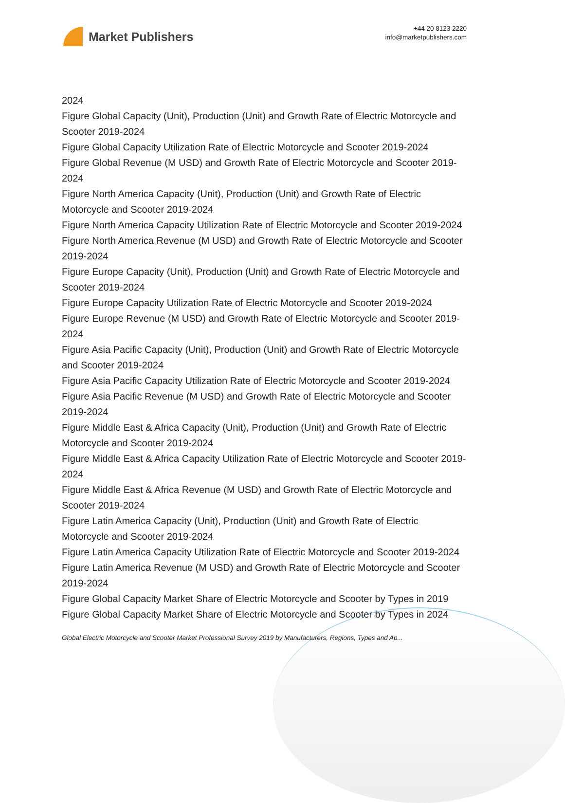Market Publishers
+44 20 8123 2220
info@marketpublishers.com
2024
Figure Global Capacity (Unit), Production (Unit) and Growth Rate of Electric Motorcycle and Scooter 2019-2024
Figure Global Capacity Utilization Rate of Electric Motorcycle and Scooter 2019-2024
Figure Global Revenue (M USD) and Growth Rate of Electric Motorcycle and Scooter 2019-2024
Figure North America Capacity (Unit), Production (Unit) and Growth Rate of Electric Motorcycle and Scooter 2019-2024
Figure North America Capacity Utilization Rate of Electric Motorcycle and Scooter 2019-2024
Figure North America Revenue (M USD) and Growth Rate of Electric Motorcycle and Scooter 2019-2024
Figure Europe Capacity (Unit), Production (Unit) and Growth Rate of Electric Motorcycle and Scooter 2019-2024
Figure Europe Capacity Utilization Rate of Electric Motorcycle and Scooter 2019-2024
Figure Europe Revenue (M USD) and Growth Rate of Electric Motorcycle and Scooter 2019-2024
Figure Asia Pacific Capacity (Unit), Production (Unit) and Growth Rate of Electric Motorcycle and Scooter 2019-2024
Figure Asia Pacific Capacity Utilization Rate of Electric Motorcycle and Scooter 2019-2024
Figure Asia Pacific Revenue (M USD) and Growth Rate of Electric Motorcycle and Scooter 2019-2024
Figure Middle East & Africa Capacity (Unit), Production (Unit) and Growth Rate of Electric Motorcycle and Scooter 2019-2024
Figure Middle East & Africa Capacity Utilization Rate of Electric Motorcycle and Scooter 2019-2024
Figure Middle East & Africa Revenue (M USD) and Growth Rate of Electric Motorcycle and Scooter 2019-2024
Figure Latin America Capacity (Unit), Production (Unit) and Growth Rate of Electric Motorcycle and Scooter 2019-2024
Figure Latin America Capacity Utilization Rate of Electric Motorcycle and Scooter 2019-2024
Figure Latin America Revenue (M USD) and Growth Rate of Electric Motorcycle and Scooter 2019-2024
Figure Global Capacity Market Share of Electric Motorcycle and Scooter by Types in 2019
Figure Global Capacity Market Share of Electric Motorcycle and Scooter by Types in 2024
Global Electric Motorcycle and Scooter Market Professional Survey 2019 by Manufacturers, Regions, Types and Ap...